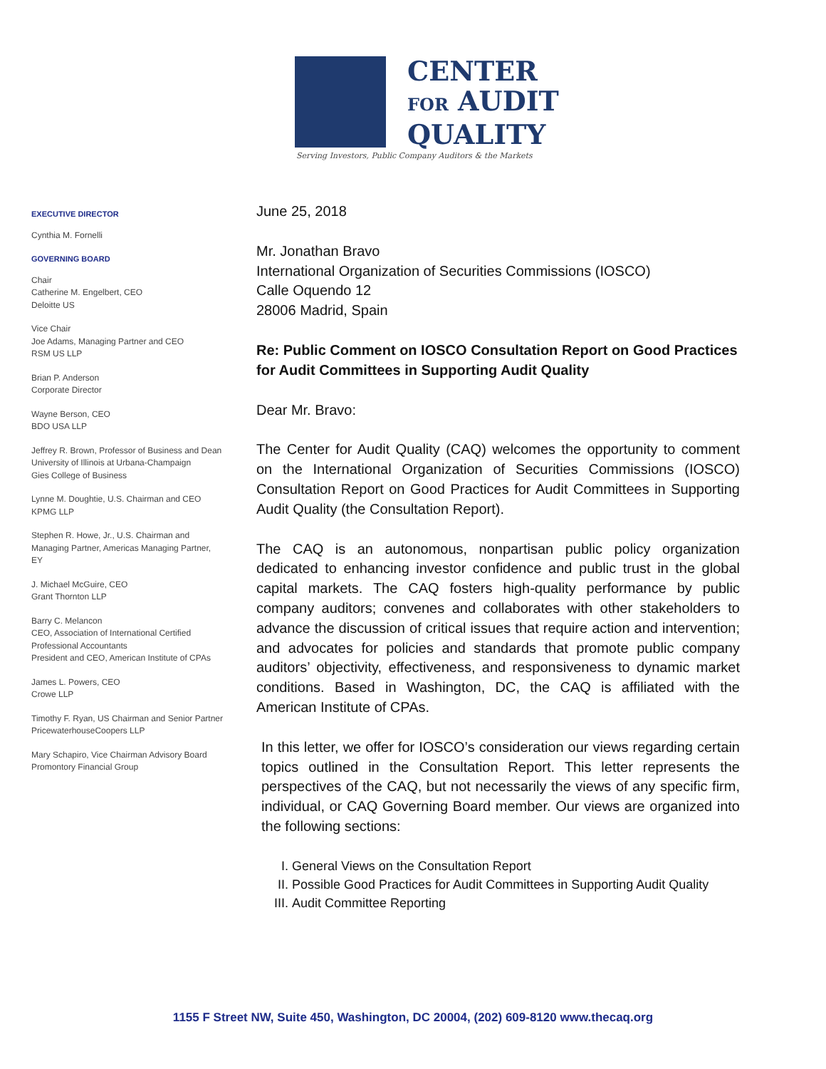CENTER
FOR AUDIT
QUALITY
Serving Investors, Public Company Auditors & the Markets
EXECUTIVE DIRECTOR
Cynthia M. Fornelli
GOVERNING BOARD
Chair
Catherine M. Engelbert, CEO
Deloitte US
Vice Chair
Joe Adams, Managing Partner and CEO
RSM US LLP
Brian P. Anderson
Corporate Director
Wayne Berson, CEO
BDO USA LLP
Jeffrey R. Brown, Professor of Business and Dean
University of Illinois at Urbana-Champaign
Gies College of Business
Lynne M. Doughtie, U.S. Chairman and CEO
KPMG LLP
Stephen R. Howe, Jr., U.S. Chairman and
Managing Partner, Americas Managing Partner,
EY
J. Michael McGuire, CEO
Grant Thornton LLP
Barry C. Melancon
CEO, Association of International Certified
Professional Accountants
President and CEO, American Institute of CPAs
James L. Powers, CEO
Crowe LLP
Timothy F. Ryan, US Chairman and Senior Partner
PricewaterhouseCoopers LLP
Mary Schapiro, Vice Chairman Advisory Board
Promontory Financial Group
June 25, 2018
Mr. Jonathan Bravo
International Organization of Securities Commissions (IOSCO)
Calle Oquendo 12
28006 Madrid, Spain
Re: Public Comment on IOSCO Consultation Report on Good Practices for Audit Committees in Supporting Audit Quality
Dear Mr. Bravo:
The Center for Audit Quality (CAQ) welcomes the opportunity to comment on the International Organization of Securities Commissions (IOSCO) Consultation Report on Good Practices for Audit Committees in Supporting Audit Quality (the Consultation Report).
The CAQ is an autonomous, nonpartisan public policy organization dedicated to enhancing investor confidence and public trust in the global capital markets. The CAQ fosters high-quality performance by public company auditors; convenes and collaborates with other stakeholders to advance the discussion of critical issues that require action and intervention; and advocates for policies and standards that promote public company auditors’ objectivity, effectiveness, and responsiveness to dynamic market conditions. Based in Washington, DC, the CAQ is affiliated with the American Institute of CPAs.
In this letter, we offer for IOSCO’s consideration our views regarding certain topics outlined in the Consultation Report. This letter represents the perspectives of the CAQ, but not necessarily the views of any specific firm, individual, or CAQ Governing Board member. Our views are organized into the following sections:
I. General Views on the Consultation Report
II. Possible Good Practices for Audit Committees in Supporting Audit Quality
III. Audit Committee Reporting
1155 F Street NW, Suite 450, Washington, DC 20004, (202) 609-8120 www.thecaq.org